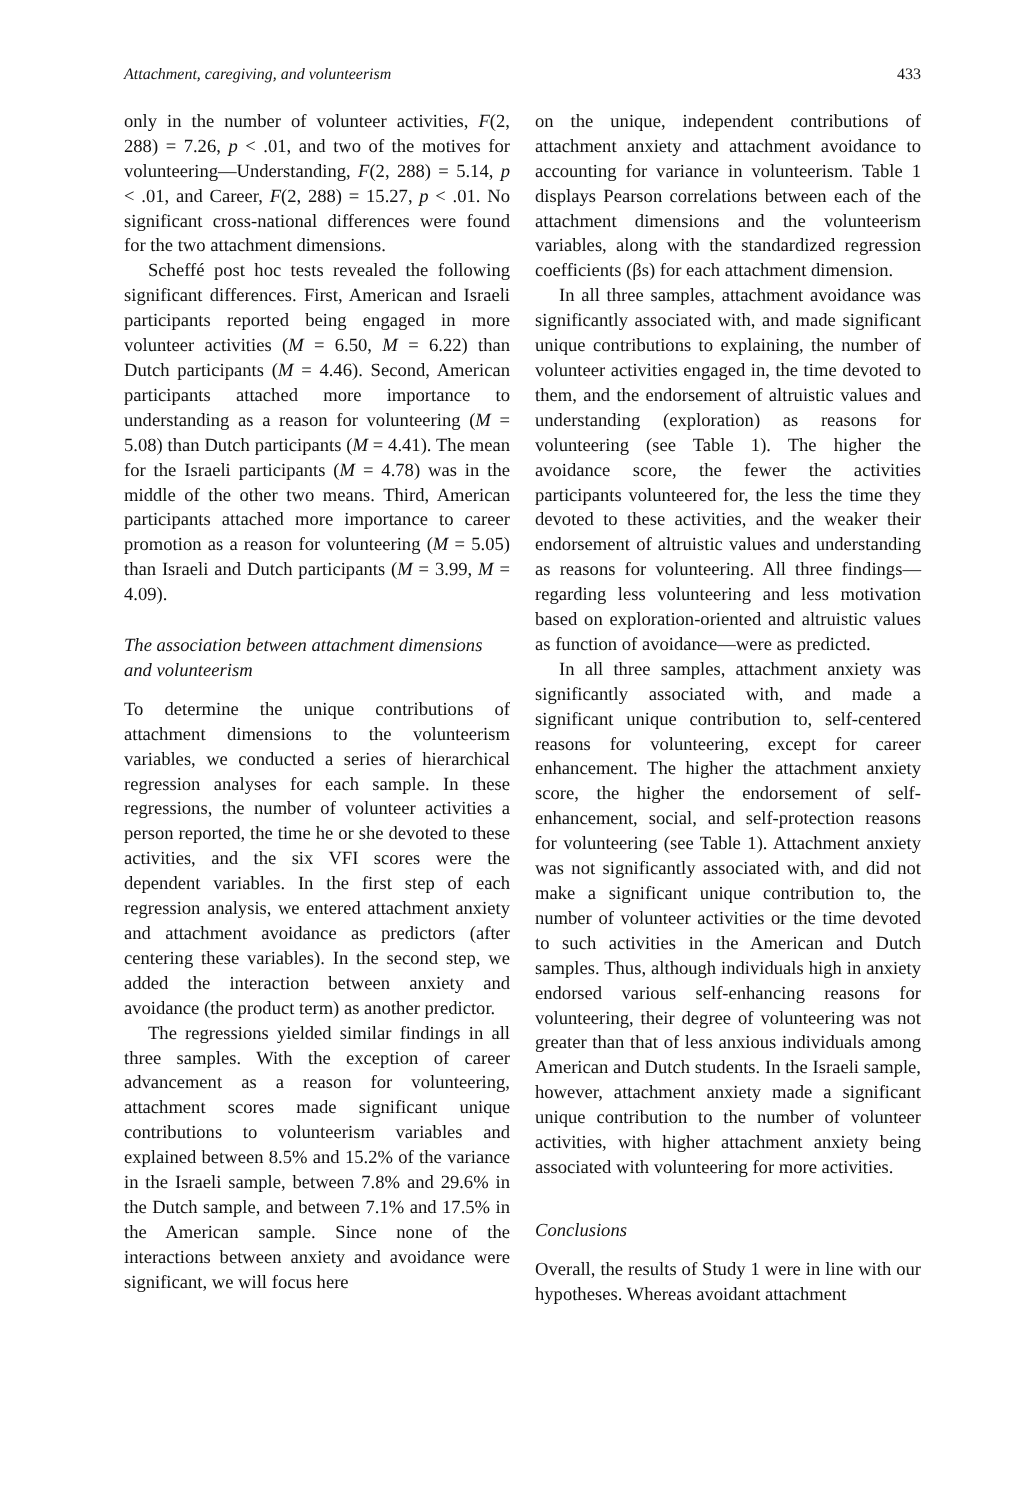Attachment, caregiving, and volunteerism 433
only in the number of volunteer activities, F(2, 288) = 7.26, p < .01, and two of the motives for volunteering—Understanding, F(2, 288) = 5.14, p < .01, and Career, F(2, 288) = 15.27, p < .01. No significant cross-national differences were found for the two attachment dimensions.
Scheffé post hoc tests revealed the following significant differences. First, American and Israeli participants reported being engaged in more volunteer activities (M = 6.50, M = 6.22) than Dutch participants (M = 4.46). Second, American participants attached more importance to understanding as a reason for volunteering (M = 5.08) than Dutch participants (M = 4.41). The mean for the Israeli participants (M = 4.78) was in the middle of the other two means. Third, American participants attached more importance to career promotion as a reason for volunteering (M = 5.05) than Israeli and Dutch participants (M = 3.99, M = 4.09).
The association between attachment dimensions and volunteerism
To determine the unique contributions of attachment dimensions to the volunteerism variables, we conducted a series of hierarchical regression analyses for each sample. In these regressions, the number of volunteer activities a person reported, the time he or she devoted to these activities, and the six VFI scores were the dependent variables. In the first step of each regression analysis, we entered attachment anxiety and attachment avoidance as predictors (after centering these variables). In the second step, we added the interaction between anxiety and avoidance (the product term) as another predictor.
The regressions yielded similar findings in all three samples. With the exception of career advancement as a reason for volunteering, attachment scores made significant unique contributions to volunteerism variables and explained between 8.5% and 15.2% of the variance in the Israeli sample, between 7.8% and 29.6% in the Dutch sample, and between 7.1% and 17.5% in the American sample. Since none of the interactions between anxiety and avoidance were significant, we will focus here
on the unique, independent contributions of attachment anxiety and attachment avoidance to accounting for variance in volunteerism. Table 1 displays Pearson correlations between each of the attachment dimensions and the volunteerism variables, along with the standardized regression coefficients (βs) for each attachment dimension.
In all three samples, attachment avoidance was significantly associated with, and made significant unique contributions to explaining, the number of volunteer activities engaged in, the time devoted to them, and the endorsement of altruistic values and understanding (exploration) as reasons for volunteering (see Table 1). The higher the avoidance score, the fewer the activities participants volunteered for, the less the time they devoted to these activities, and the weaker their endorsement of altruistic values and understanding as reasons for volunteering. All three findings—regarding less volunteering and less motivation based on exploration-oriented and altruistic values as function of avoidance—were as predicted.
In all three samples, attachment anxiety was significantly associated with, and made a significant unique contribution to, self-centered reasons for volunteering, except for career enhancement. The higher the attachment anxiety score, the higher the endorsement of self-enhancement, social, and self-protection reasons for volunteering (see Table 1). Attachment anxiety was not significantly associated with, and did not make a significant unique contribution to, the number of volunteer activities or the time devoted to such activities in the American and Dutch samples. Thus, although individuals high in anxiety endorsed various self-enhancing reasons for volunteering, their degree of volunteering was not greater than that of less anxious individuals among American and Dutch students. In the Israeli sample, however, attachment anxiety made a significant unique contribution to the number of volunteer activities, with higher attachment anxiety being associated with volunteering for more activities.
Conclusions
Overall, the results of Study 1 were in line with our hypotheses. Whereas avoidant attachment